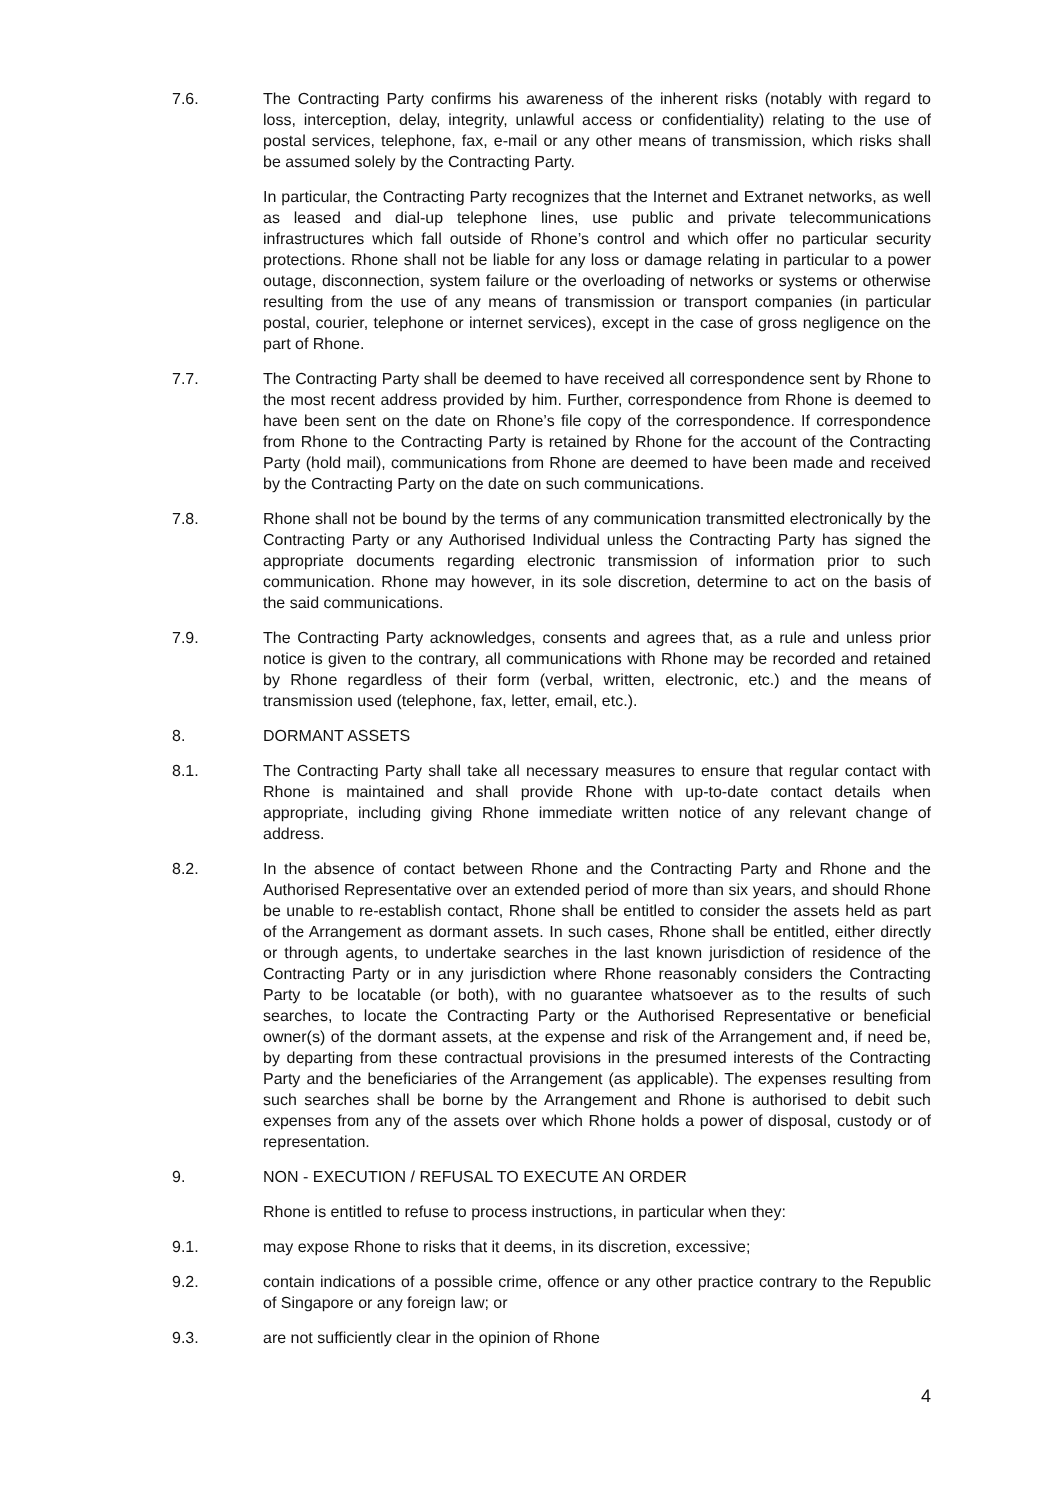7.6. The Contracting Party confirms his awareness of the inherent risks (notably with regard to loss, interception, delay, integrity, unlawful access or confidentiality) relating to the use of postal services, telephone, fax, e-mail or any other means of transmission, which risks shall be assumed solely by the Contracting Party.
In particular, the Contracting Party recognizes that the Internet and Extranet networks, as well as leased and dial-up telephone lines, use public and private telecommunications infrastructures which fall outside of Rhone’s control and which offer no particular security protections. Rhone shall not be liable for any loss or damage relating in particular to a power outage, disconnection, system failure or the overloading of networks or systems or otherwise resulting from the use of any means of transmission or transport companies (in particular postal, courier, telephone or internet services), except in the case of gross negligence on the part of Rhone.
7.7. The Contracting Party shall be deemed to have received all correspondence sent by Rhone to the most recent address provided by him. Further, correspondence from Rhone is deemed to have been sent on the date on Rhone’s file copy of the correspondence. If correspondence from Rhone to the Contracting Party is retained by Rhone for the account of the Contracting Party (hold mail), communications from Rhone are deemed to have been made and received by the Contracting Party on the date on such communications.
7.8. Rhone shall not be bound by the terms of any communication transmitted electronically by the Contracting Party or any Authorised Individual unless the Contracting Party has signed the appropriate documents regarding electronic transmission of information prior to such communication. Rhone may however, in its sole discretion, determine to act on the basis of the said communications.
7.9. The Contracting Party acknowledges, consents and agrees that, as a rule and unless prior notice is given to the contrary, all communications with Rhone may be recorded and retained by Rhone regardless of their form (verbal, written, electronic, etc.) and the means of transmission used (telephone, fax, letter, email, etc.).
8. DORMANT ASSETS
8.1. The Contracting Party shall take all necessary measures to ensure that regular contact with Rhone is maintained and shall provide Rhone with up-to-date contact details when appropriate, including giving Rhone immediate written notice of any relevant change of address.
8.2. In the absence of contact between Rhone and the Contracting Party and Rhone and the Authorised Representative over an extended period of more than six years, and should Rhone be unable to re-establish contact, Rhone shall be entitled to consider the assets held as part of the Arrangement as dormant assets. In such cases, Rhone shall be entitled, either directly or through agents, to undertake searches in the last known jurisdiction of residence of the Contracting Party or in any jurisdiction where Rhone reasonably considers the Contracting Party to be locatable (or both), with no guarantee whatsoever as to the results of such searches, to locate the Contracting Party or the Authorised Representative or beneficial owner(s) of the dormant assets, at the expense and risk of the Arrangement and, if need be, by departing from these contractual provisions in the presumed interests of the Contracting Party and the beneficiaries of the Arrangement (as applicable). The expenses resulting from such searches shall be borne by the Arrangement and Rhone is authorised to debit such expenses from any of the assets over which Rhone holds a power of disposal, custody or of representation.
9. NON - EXECUTION / REFUSAL TO EXECUTE AN ORDER
Rhone is entitled to refuse to process instructions, in particular when they:
9.1. may expose Rhone to risks that it deems, in its discretion, excessive;
9.2. contain indications of a possible crime, offence or any other practice contrary to the Republic of Singapore or any foreign law; or
9.3. are not sufficiently clear in the opinion of Rhone
4